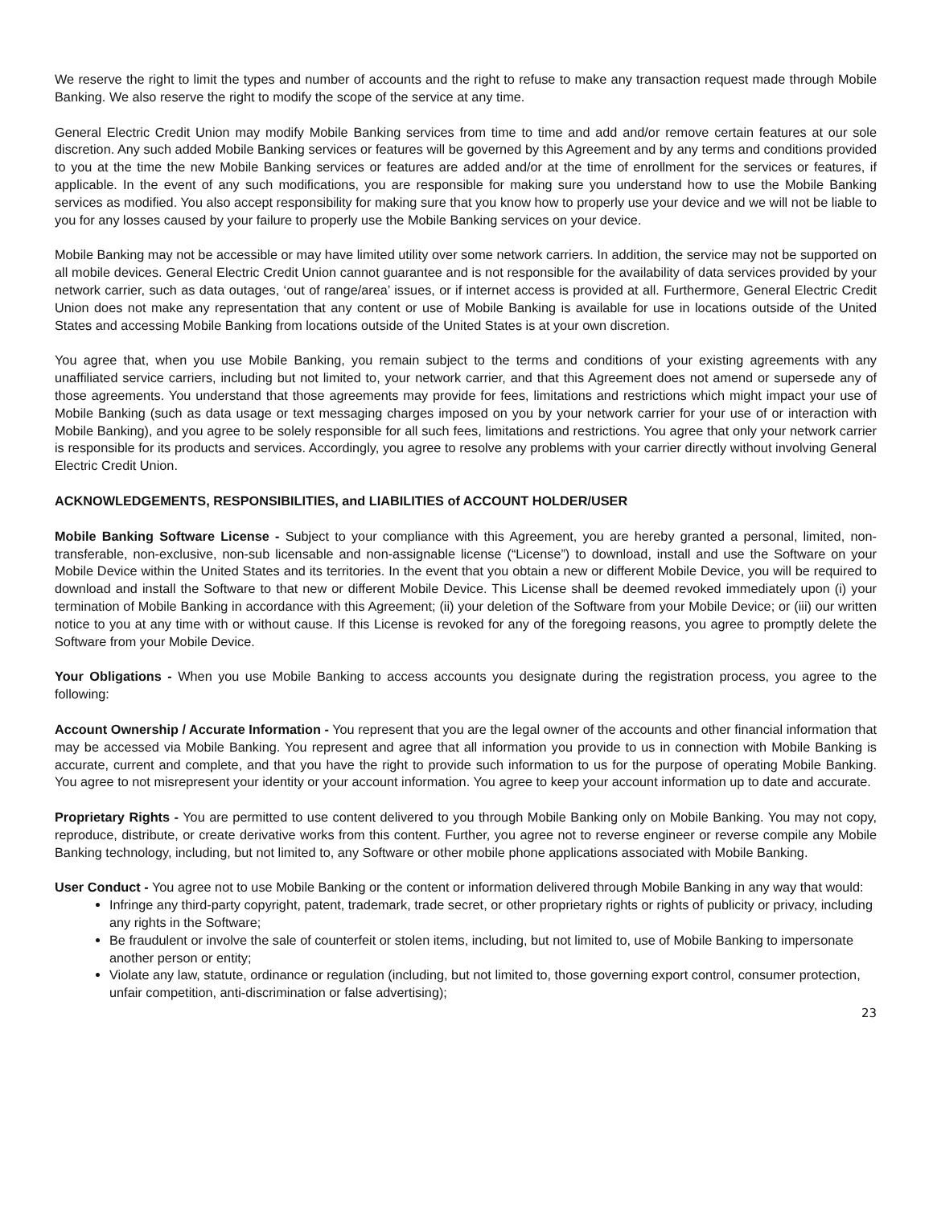We reserve the right to limit the types and number of accounts and the right to refuse to make any transaction request made through Mobile Banking. We also reserve the right to modify the scope of the service at any time.
General Electric Credit Union may modify Mobile Banking services from time to time and add and/or remove certain features at our sole discretion. Any such added Mobile Banking services or features will be governed by this Agreement and by any terms and conditions provided to you at the time the new Mobile Banking services or features are added and/or at the time of enrollment for the services or features, if applicable. In the event of any such modifications, you are responsible for making sure you understand how to use the Mobile Banking services as modified. You also accept responsibility for making sure that you know how to properly use your device and we will not be liable to you for any losses caused by your failure to properly use the Mobile Banking services on your device.
Mobile Banking may not be accessible or may have limited utility over some network carriers. In addition, the service may not be supported on all mobile devices. General Electric Credit Union cannot guarantee and is not responsible for the availability of data services provided by your network carrier, such as data outages, ‘out of range/area’ issues, or if internet access is provided at all. Furthermore, General Electric Credit Union does not make any representation that any content or use of Mobile Banking is available for use in locations outside of the United States and accessing Mobile Banking from locations outside of the United States is at your own discretion.
You agree that, when you use Mobile Banking, you remain subject to the terms and conditions of your existing agreements with any unaffiliated service carriers, including but not limited to, your network carrier, and that this Agreement does not amend or supersede any of those agreements. You understand that those agreements may provide for fees, limitations and restrictions which might impact your use of Mobile Banking (such as data usage or text messaging charges imposed on you by your network carrier for your use of or interaction with Mobile Banking), and you agree to be solely responsible for all such fees, limitations and restrictions. You agree that only your network carrier is responsible for its products and services. Accordingly, you agree to resolve any problems with your carrier directly without involving General Electric Credit Union.
ACKNOWLEDGEMENTS, RESPONSIBILITIES, and LIABILITIES of ACCOUNT HOLDER/USER
Mobile Banking Software License - Subject to your compliance with this Agreement, you are hereby granted a personal, limited, non-transferable, non-exclusive, non-sub licensable and non-assignable license (“License”) to download, install and use the Software on your Mobile Device within the United States and its territories. In the event that you obtain a new or different Mobile Device, you will be required to download and install the Software to that new or different Mobile Device. This License shall be deemed revoked immediately upon (i) your termination of Mobile Banking in accordance with this Agreement; (ii) your deletion of the Software from your Mobile Device; or (iii) our written notice to you at any time with or without cause. If this License is revoked for any of the foregoing reasons, you agree to promptly delete the Software from your Mobile Device.
Your Obligations - When you use Mobile Banking to access accounts you designate during the registration process, you agree to the following:
Account Ownership / Accurate Information - You represent that you are the legal owner of the accounts and other financial information that may be accessed via Mobile Banking. You represent and agree that all information you provide to us in connection with Mobile Banking is accurate, current and complete, and that you have the right to provide such information to us for the purpose of operating Mobile Banking. You agree to not misrepresent your identity or your account information. You agree to keep your account information up to date and accurate.
Proprietary Rights - You are permitted to use content delivered to you through Mobile Banking only on Mobile Banking. You may not copy, reproduce, distribute, or create derivative works from this content. Further, you agree not to reverse engineer or reverse compile any Mobile Banking technology, including, but not limited to, any Software or other mobile phone applications associated with Mobile Banking.
User Conduct - You agree not to use Mobile Banking or the content or information delivered through Mobile Banking in any way that would:
Infringe any third-party copyright, patent, trademark, trade secret, or other proprietary rights or rights of publicity or privacy, including any rights in the Software;
Be fraudulent or involve the sale of counterfeit or stolen items, including, but not limited to, use of Mobile Banking to impersonate another person or entity;
Violate any law, statute, ordinance or regulation (including, but not limited to, those governing export control, consumer protection, unfair competition, anti-discrimination or false advertising);
23